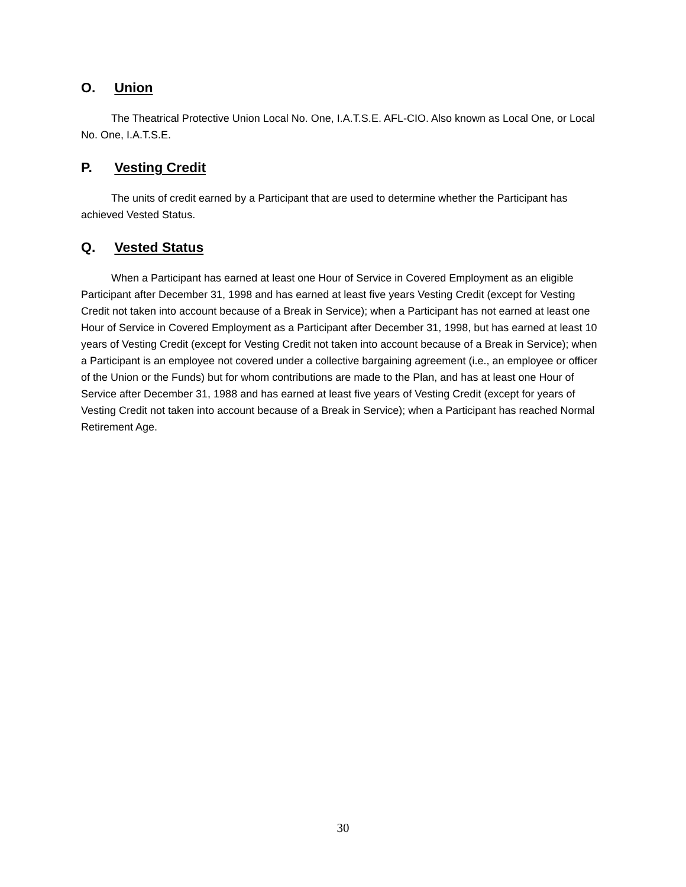O. Union
The Theatrical Protective Union Local No. One, I.A.T.S.E. AFL-CIO. Also known as Local One, or Local No. One, I.A.T.S.E.
P. Vesting Credit
The units of credit earned by a Participant that are used to determine whether the Participant has achieved Vested Status.
Q. Vested Status
When a Participant has earned at least one Hour of Service in Covered Employment as an eligible Participant after December 31, 1998 and has earned at least five years Vesting Credit (except for Vesting Credit not taken into account because of a Break in Service); when a Participant has not earned at least one Hour of Service in Covered Employment as a Participant after December 31, 1998, but has earned at least 10 years of Vesting Credit (except for Vesting Credit not taken into account because of a Break in Service); when a Participant is an employee not covered under a collective bargaining agreement (i.e., an employee or officer of the Union or the Funds) but for whom contributions are made to the Plan, and has at least one Hour of Service after December 31, 1988 and has earned at least five years of Vesting Credit (except for years of Vesting Credit not taken into account because of a Break in Service); when a Participant has reached Normal Retirement Age.
30